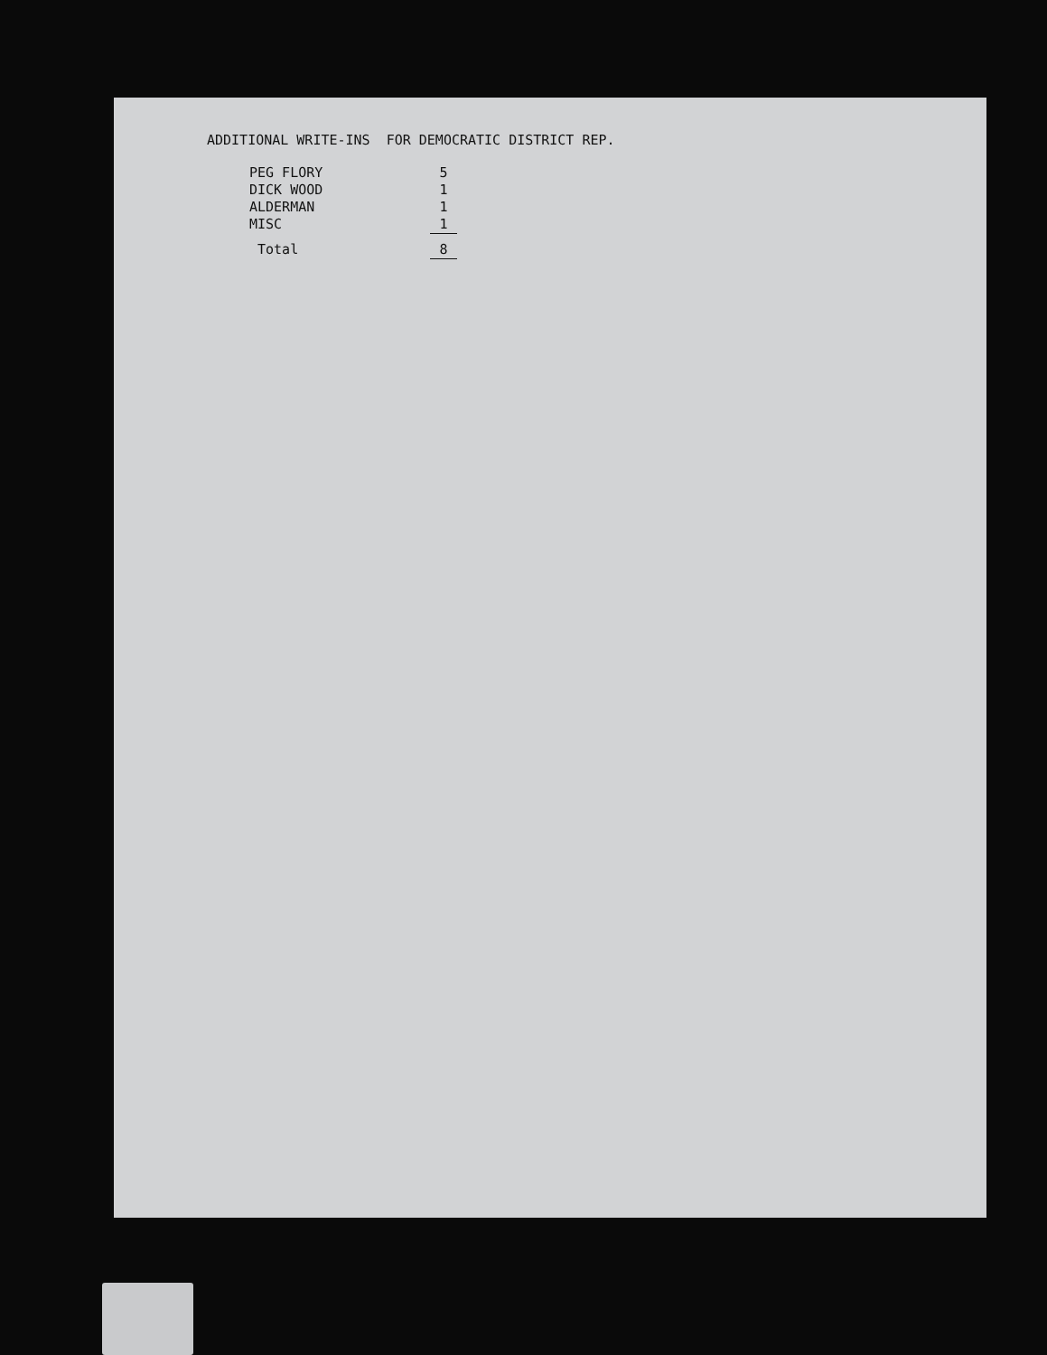ADDITIONAL WRITE-INS FOR DEMOCRATIC DISTRICT REP.
| PEG FLORY | 5 |
| DICK WOOD | 1 |
| ALDERMAN | 1 |
| MISC | 1 |
| Total | 8 |